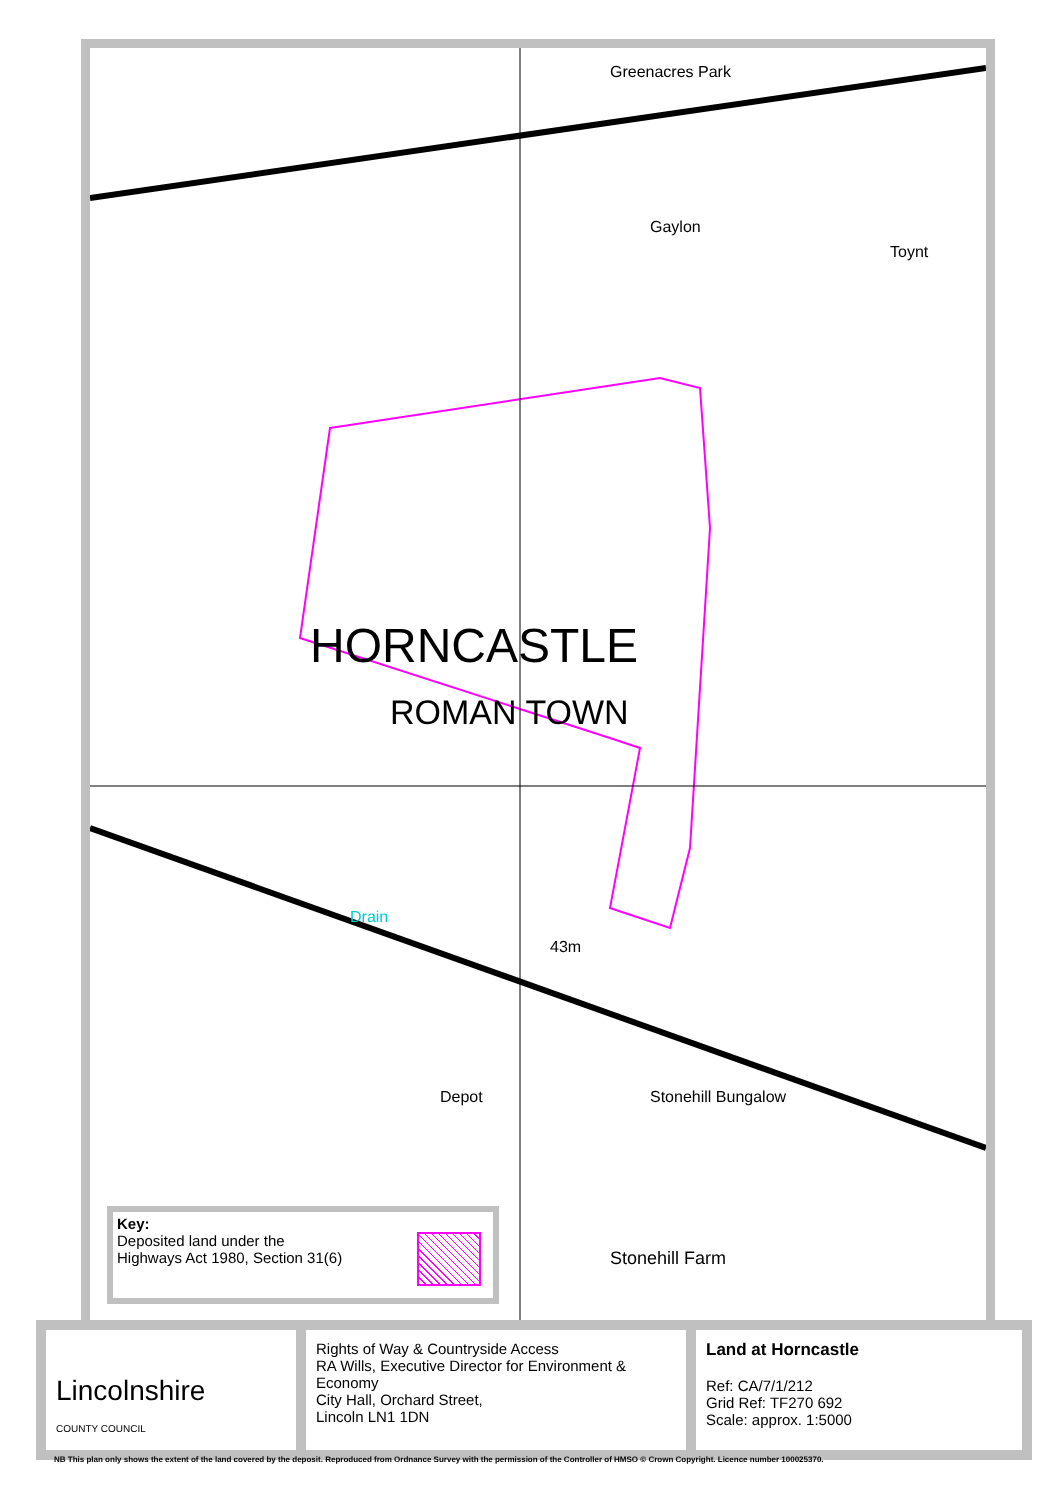Greenacres Park
Gaylon
Toynt
HORNCASTLE
ROMAN TOWN
Drain
Depot Stonehill Bungalow
Stonehill Farm
43m
Key:
Deposited land under the
Highways Act 1980, Section 31(6)
Lincolnshire
COUNTY COUNCIL
Rights of Way & Countryside Access
RA Wills, Executive Director for Environment & Economy
City Hall, Orchard Street,
Lincoln LN1 1DN
Land at Horncastle
Ref: CA/7/1/212
Grid Ref: TF270 692
Scale: approx. 1:5000
NB This plan only shows the extent of the land covered by the deposit. Reproduced from Ordnance Survey with the permission of the Controller of HMSO © Crown Copyright. Licence number 100025370.